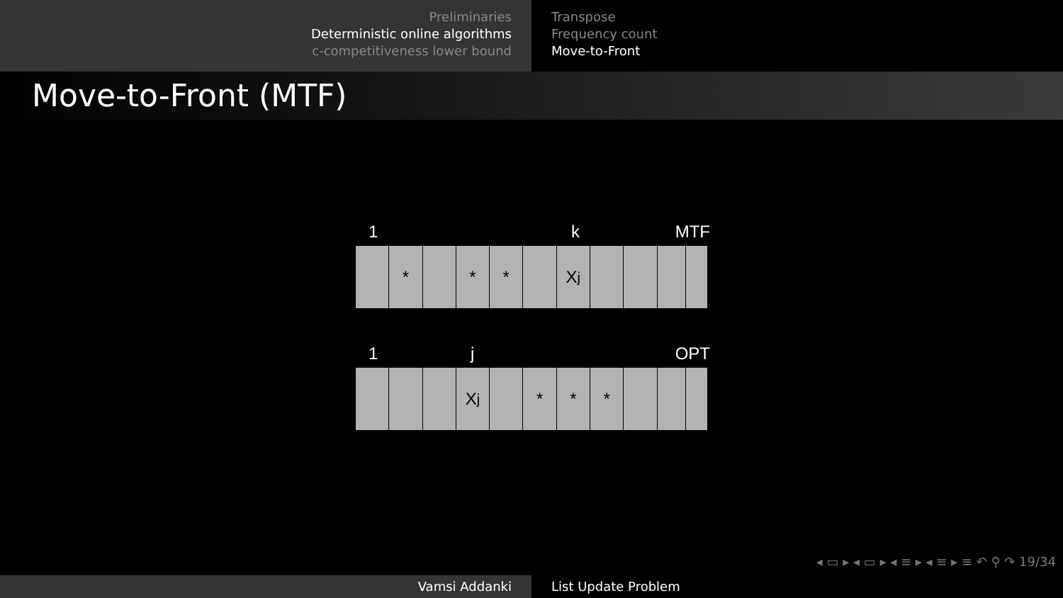Preliminaries
Deterministic online algorithms
c-competitiveness lower bound
Transpose
Frequency count
Move-to-Front
Move-to-Front (MTF)
1 k MTF
* * * X<sub>j</sub>
1 j OPT
X<sub>j</sub> * * *
◂ ▭ ▸ ◂ ▭ ▸ ◂ ≡ ▸ ◂ ≡ ▸ ≡ ↶ ⚲ ↷ 19/34
Vamsi Addanki List Update Problem